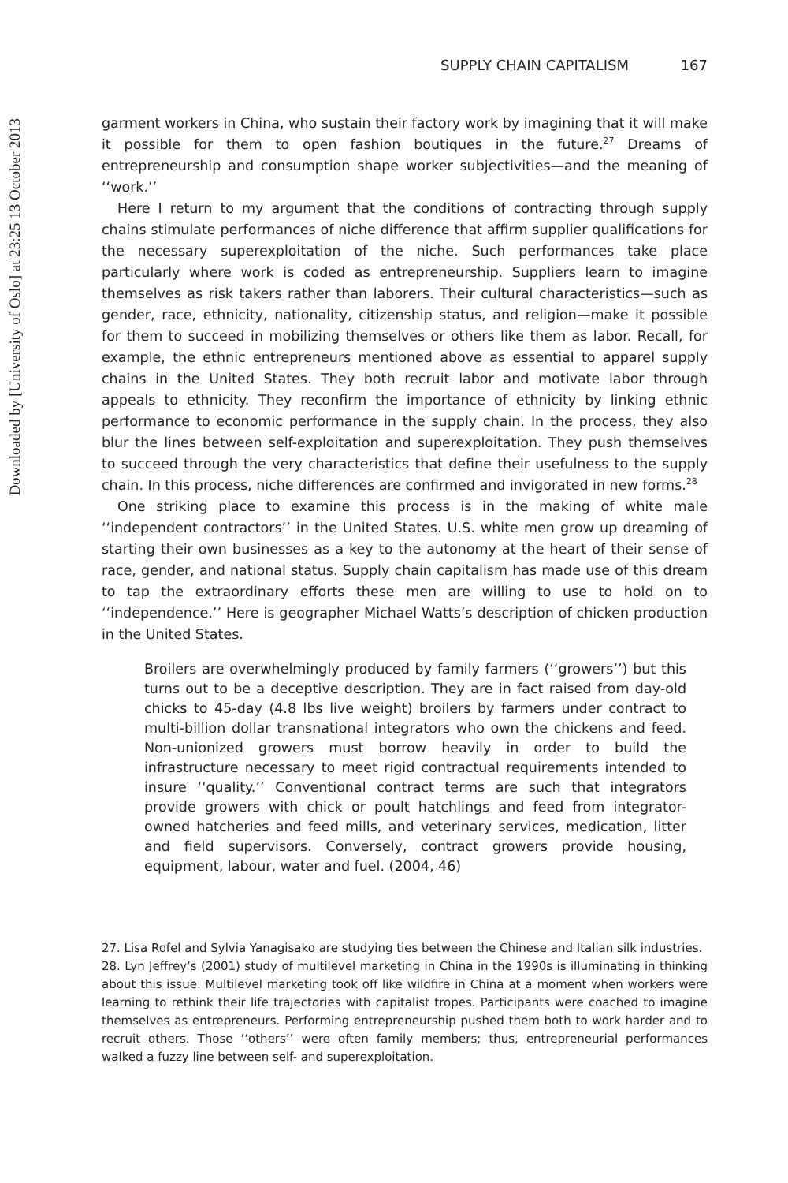Downloaded by [University of Oslo] at 23:25 13 October 2013
SUPPLY CHAIN CAPITALISM 167
garment workers in China, who sustain their factory work by imagining that it will make it possible for them to open fashion boutiques in the future.<sup>27</sup> Dreams of entrepreneurship and consumption shape worker subjectivities—and the meaning of ‘‘work.’’
Here I return to my argument that the conditions of contracting through supply chains stimulate performances of niche difference that affirm supplier qualifications for the necessary superexploitation of the niche. Such performances take place particularly where work is coded as entrepreneurship. Suppliers learn to imagine themselves as risk takers rather than laborers. Their cultural characteristics—such as gender, race, ethnicity, nationality, citizenship status, and religion—make it possible for them to succeed in mobilizing themselves or others like them as labor. Recall, for example, the ethnic entrepreneurs mentioned above as essential to apparel supply chains in the United States. They both recruit labor and motivate labor through appeals to ethnicity. They reconfirm the importance of ethnicity by linking ethnic performance to economic performance in the supply chain. In the process, they also blur the lines between self-exploitation and superexploitation. They push themselves to succeed through the very characteristics that define their usefulness to the supply chain. In this process, niche differences are confirmed and invigorated in new forms.<sup>28</sup>
One striking place to examine this process is in the making of white male ‘‘independent contractors’’ in the United States. U.S. white men grow up dreaming of starting their own businesses as a key to the autonomy at the heart of their sense of race, gender, and national status. Supply chain capitalism has made use of this dream to tap the extraordinary efforts these men are willing to use to hold on to ‘‘independence.’’ Here is geographer Michael Watts’s description of chicken production in the United States.
Broilers are overwhelmingly produced by family farmers (‘‘growers’’) but this turns out to be a deceptive description. They are in fact raised from day-old chicks to 45-day (4.8 lbs live weight) broilers by farmers under contract to multi-billion dollar transnational integrators who own the chickens and feed. Non-unionized growers must borrow heavily in order to build the infrastructure necessary to meet rigid contractual requirements intended to insure ‘‘quality.’’ Conventional contract terms are such that integrators provide growers with chick or poult hatchlings and feed from integrator-owned hatcheries and feed mills, and veterinary services, medication, litter and field supervisors. Conversely, contract growers provide housing, equipment, labour, water and fuel. (2004, 46)
27. Lisa Rofel and Sylvia Yanagisako are studying ties between the Chinese and Italian silk industries.
28. Lyn Jeffrey’s (2001) study of multilevel marketing in China in the 1990s is illuminating in thinking about this issue. Multilevel marketing took off like wildfire in China at a moment when workers were learning to rethink their life trajectories with capitalist tropes. Participants were coached to imagine themselves as entrepreneurs. Performing entrepreneurship pushed them both to work harder and to recruit others. Those ‘‘others’’ were often family members; thus, entrepreneurial performances walked a fuzzy line between self- and superexploitation.